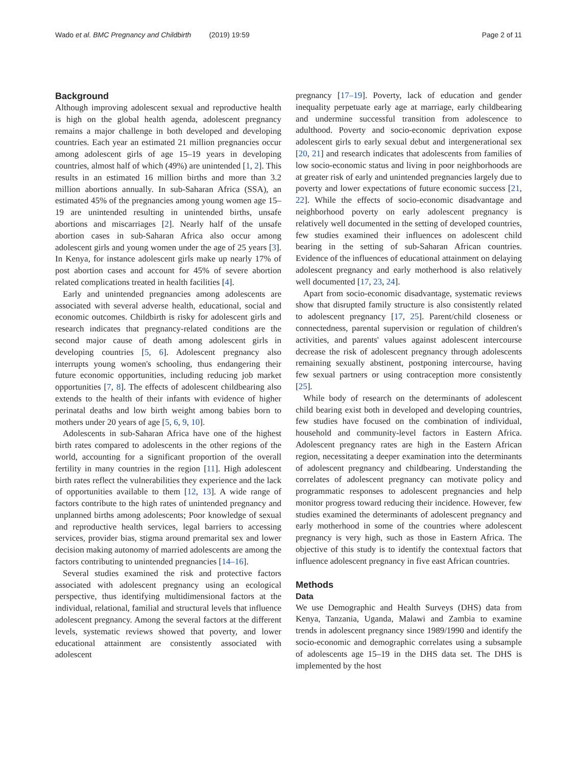Wado et al. BMC Pregnancy and Childbirth (2019) 19:59 Page 2 of 11
Background
Although improving adolescent sexual and reproductive health is high on the global health agenda, adolescent pregnancy remains a major challenge in both developed and developing countries. Each year an estimated 21 million pregnancies occur among adolescent girls of age 15–19 years in developing countries, almost half of which (49%) are unintended [1, 2]. This results in an estimated 16 million births and more than 3.2 million abortions annually. In sub-Saharan Africa (SSA), an estimated 45% of the pregnancies among young women age 15–19 are unintended resulting in unintended births, unsafe abortions and miscarriages [2]. Nearly half of the unsafe abortion cases in sub-Saharan Africa also occur among adolescent girls and young women under the age of 25 years [3]. In Kenya, for instance adolescent girls make up nearly 17% of post abortion cases and account for 45% of severe abortion related complications treated in health facilities [4].
Early and unintended pregnancies among adolescents are associated with several adverse health, educational, social and economic outcomes. Childbirth is risky for adolescent girls and research indicates that pregnancy-related conditions are the second major cause of death among adolescent girls in developing countries [5, 6]. Adolescent pregnancy also interrupts young women's schooling, thus endangering their future economic opportunities, including reducing job market opportunities [7, 8]. The effects of adolescent childbearing also extends to the health of their infants with evidence of higher perinatal deaths and low birth weight among babies born to mothers under 20 years of age [5, 6, 9, 10].
Adolescents in sub-Saharan Africa have one of the highest birth rates compared to adolescents in the other regions of the world, accounting for a significant proportion of the overall fertility in many countries in the region [11]. High adolescent birth rates reflect the vulnerabilities they experience and the lack of opportunities available to them [12, 13]. A wide range of factors contribute to the high rates of unintended pregnancy and unplanned births among adolescents; Poor knowledge of sexual and reproductive health services, legal barriers to accessing services, provider bias, stigma around premarital sex and lower decision making autonomy of married adolescents are among the factors contributing to unintended pregnancies [14–16].
Several studies examined the risk and protective factors associated with adolescent pregnancy using an ecological perspective, thus identifying multidimensional factors at the individual, relational, familial and structural levels that influence adolescent pregnancy. Among the several factors at the different levels, systematic reviews showed that poverty, and lower educational attainment are consistently associated with adolescent
pregnancy [17–19]. Poverty, lack of education and gender inequality perpetuate early age at marriage, early childbearing and undermine successful transition from adolescence to adulthood. Poverty and socio-economic deprivation expose adolescent girls to early sexual debut and intergenerational sex [20, 21] and research indicates that adolescents from families of low socio-economic status and living in poor neighborhoods are at greater risk of early and unintended pregnancies largely due to poverty and lower expectations of future economic success [21, 22]. While the effects of socio-economic disadvantage and neighborhood poverty on early adolescent pregnancy is relatively well documented in the setting of developed countries, few studies examined their influences on adolescent child bearing in the setting of sub-Saharan African countries. Evidence of the influences of educational attainment on delaying adolescent pregnancy and early motherhood is also relatively well documented [17, 23, 24].
Apart from socio-economic disadvantage, systematic reviews show that disrupted family structure is also consistently related to adolescent pregnancy [17, 25]. Parent/child closeness or connectedness, parental supervision or regulation of children's activities, and parents' values against adolescent intercourse decrease the risk of adolescent pregnancy through adolescents remaining sexually abstinent, postponing intercourse, having few sexual partners or using contraception more consistently [25].
While body of research on the determinants of adolescent child bearing exist both in developed and developing countries, few studies have focused on the combination of individual, household and community-level factors in Eastern Africa. Adolescent pregnancy rates are high in the Eastern African region, necessitating a deeper examination into the determinants of adolescent pregnancy and childbearing. Understanding the correlates of adolescent pregnancy can motivate policy and programmatic responses to adolescent pregnancies and help monitor progress toward reducing their incidence. However, few studies examined the determinants of adolescent pregnancy and early motherhood in some of the countries where adolescent pregnancy is very high, such as those in Eastern Africa. The objective of this study is to identify the contextual factors that influence adolescent pregnancy in five east African countries.
Methods
Data
We use Demographic and Health Surveys (DHS) data from Kenya, Tanzania, Uganda, Malawi and Zambia to examine trends in adolescent pregnancy since 1989/1990 and identify the socio-economic and demographic correlates using a subsample of adolescents age 15–19 in the DHS data set. The DHS is implemented by the host